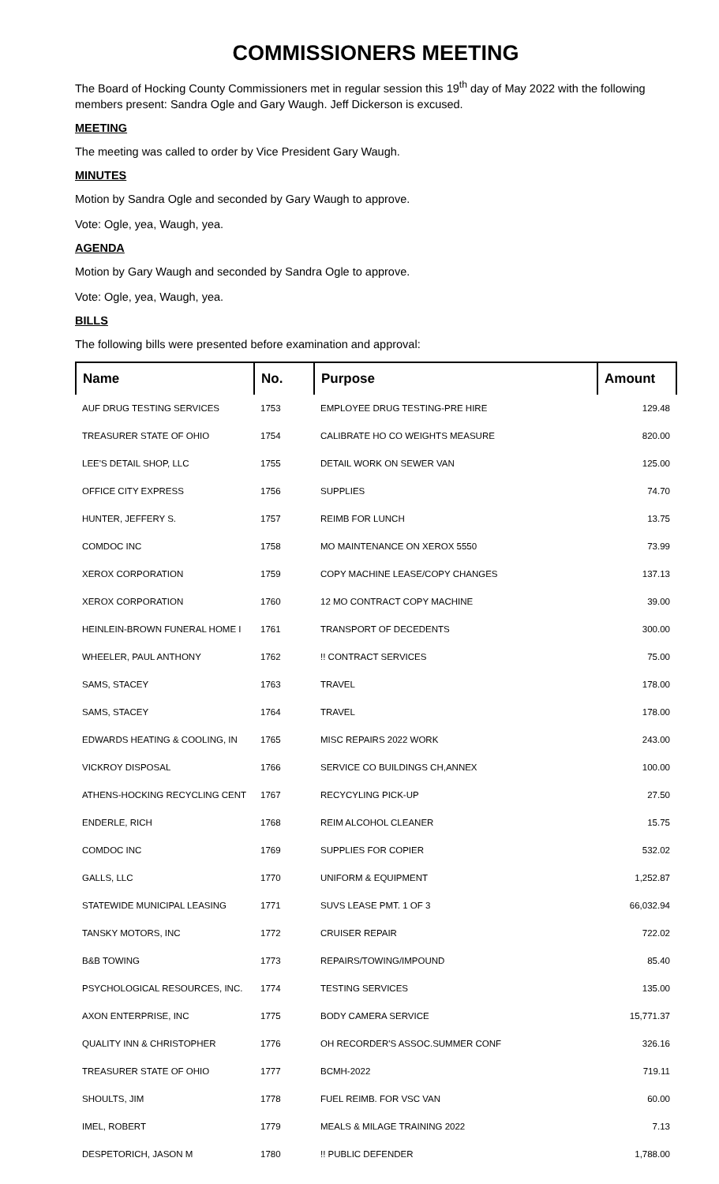COMMISSIONERS MEETING
The Board of Hocking County Commissioners met in regular session this 19<sup>th</sup> day of May 2022 with the following members present: Sandra Ogle and Gary Waugh. Jeff Dickerson is excused.
MEETING
The meeting was called to order by Vice President Gary Waugh.
MINUTES
Motion by Sandra Ogle and seconded by Gary Waugh to approve.
Vote: Ogle, yea, Waugh, yea.
AGENDA
Motion by Gary Waugh and seconded by Sandra Ogle to approve.
Vote: Ogle, yea, Waugh, yea.
BILLS
The following bills were presented before examination and approval:
| Name | No. | Purpose | Amount |
| --- | --- | --- | --- |
| AUF DRUG TESTING SERVICES | 1753 | EMPLOYEE DRUG TESTING-PRE HIRE | 129.48 |
| TREASURER STATE OF OHIO | 1754 | CALIBRATE HO CO WEIGHTS MEASURE | 820.00 |
| LEE'S DETAIL SHOP, LLC | 1755 | DETAIL WORK ON SEWER VAN | 125.00 |
| OFFICE CITY EXPRESS | 1756 | SUPPLIES | 74.70 |
| HUNTER, JEFFERY S. | 1757 | REIMB FOR LUNCH | 13.75 |
| COMDOC INC | 1758 | MO MAINTENANCE ON XEROX 5550 | 73.99 |
| XEROX CORPORATION | 1759 | COPY MACHINE LEASE/COPY CHANGES | 137.13 |
| XEROX CORPORATION | 1760 | 12 MO CONTRACT COPY MACHINE | 39.00 |
| HEINLEIN-BROWN FUNERAL HOME I | 1761 | TRANSPORT OF DECEDENTS | 300.00 |
| WHEELER, PAUL ANTHONY | 1762 | !! CONTRACT SERVICES | 75.00 |
| SAMS, STACEY | 1763 | TRAVEL | 178.00 |
| SAMS, STACEY | 1764 | TRAVEL | 178.00 |
| EDWARDS HEATING & COOLING, IN | 1765 | MISC REPAIRS 2022 WORK | 243.00 |
| VICKROY DISPOSAL | 1766 | SERVICE CO BUILDINGS CH,ANNEX | 100.00 |
| ATHENS-HOCKING RECYCLING CENT | 1767 | RECYCYLING PICK-UP | 27.50 |
| ENDERLE, RICH | 1768 | REIM ALCOHOL CLEANER | 15.75 |
| COMDOC INC | 1769 | SUPPLIES FOR COPIER | 532.02 |
| GALLS, LLC | 1770 | UNIFORM & EQUIPMENT | 1,252.87 |
| STATEWIDE MUNICIPAL LEASING | 1771 | SUVS LEASE PMT. 1 OF 3 | 66,032.94 |
| TANSKY MOTORS, INC | 1772 | CRUISER REPAIR | 722.02 |
| B&B TOWING | 1773 | REPAIRS/TOWING/IMPOUND | 85.40 |
| PSYCHOLOGICAL RESOURCES, INC. | 1774 | TESTING SERVICES | 135.00 |
| AXON ENTERPRISE, INC | 1775 | BODY CAMERA SERVICE | 15,771.37 |
| QUALITY INN & CHRISTOPHER | 1776 | OH RECORDER'S ASSOC.SUMMER CONF | 326.16 |
| TREASURER STATE OF OHIO | 1777 | BCMH-2022 | 719.11 |
| SHOULTS, JIM | 1778 | FUEL REIMB. FOR VSC VAN | 60.00 |
| IMEL, ROBERT | 1779 | MEALS & MILAGE TRAINING 2022 | 7.13 |
| DESPETORICH, JASON M | 1780 | !! PUBLIC DEFENDER | 1,788.00 |